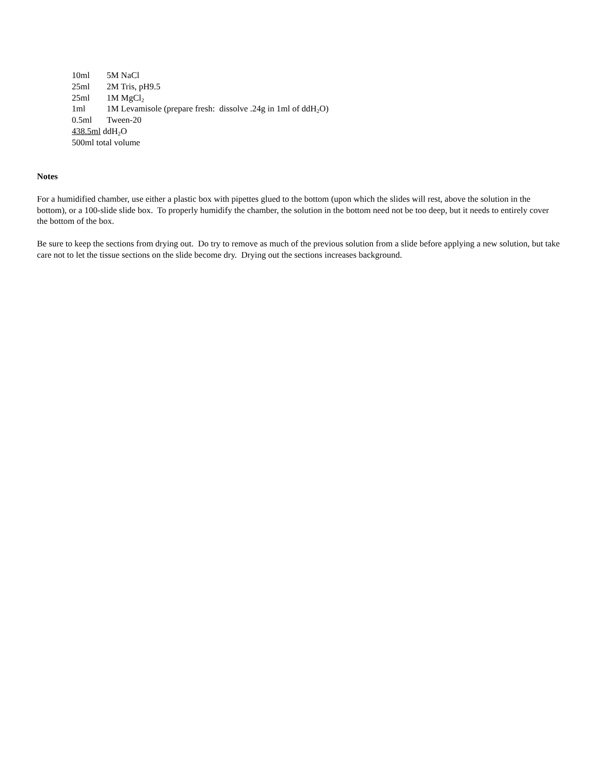10ml 5M NaCl
25ml 2M Tris, pH9.5
25ml 1M MgCl<sub>2</sub>
1ml 1M Levamisole (prepare fresh: dissolve .24g in 1ml of ddH<sub>2</sub>O)
0.5ml Tween-20
438.5ml ddH<sub>2</sub>O
500ml total volume
Notes
For a humidified chamber, use either a plastic box with pipettes glued to the bottom (upon which the slides will rest, above the solution in the bottom), or a 100-slide slide box. To properly humidify the chamber, the solution in the bottom need not be too deep, but it needs to entirely cover the bottom of the box.
Be sure to keep the sections from drying out. Do try to remove as much of the previous solution from a slide before applying a new solution, but take care not to let the tissue sections on the slide become dry. Drying out the sections increases background.